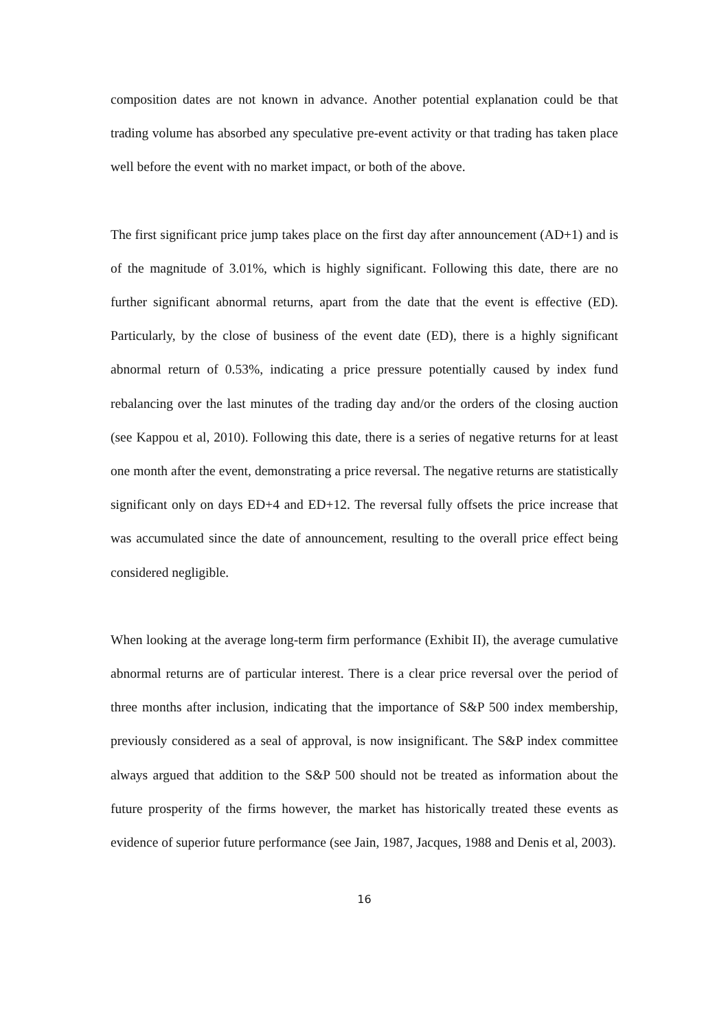composition dates are not known in advance. Another potential explanation could be that trading volume has absorbed any speculative pre-event activity or that trading has taken place well before the event with no market impact, or both of the above.
The first significant price jump takes place on the first day after announcement (AD+1) and is of the magnitude of 3.01%, which is highly significant. Following this date, there are no further significant abnormal returns, apart from the date that the event is effective (ED). Particularly, by the close of business of the event date (ED), there is a highly significant abnormal return of 0.53%, indicating a price pressure potentially caused by index fund rebalancing over the last minutes of the trading day and/or the orders of the closing auction (see Kappou et al, 2010). Following this date, there is a series of negative returns for at least one month after the event, demonstrating a price reversal. The negative returns are statistically significant only on days ED+4 and ED+12. The reversal fully offsets the price increase that was accumulated since the date of announcement, resulting to the overall price effect being considered negligible.
When looking at the average long-term firm performance (Exhibit II), the average cumulative abnormal returns are of particular interest. There is a clear price reversal over the period of three months after inclusion, indicating that the importance of S&P 500 index membership, previously considered as a seal of approval, is now insignificant. The S&P index committee always argued that addition to the S&P 500 should not be treated as information about the future prosperity of the firms however, the market has historically treated these events as evidence of superior future performance (see Jain, 1987, Jacques, 1988 and Denis et al, 2003).
16